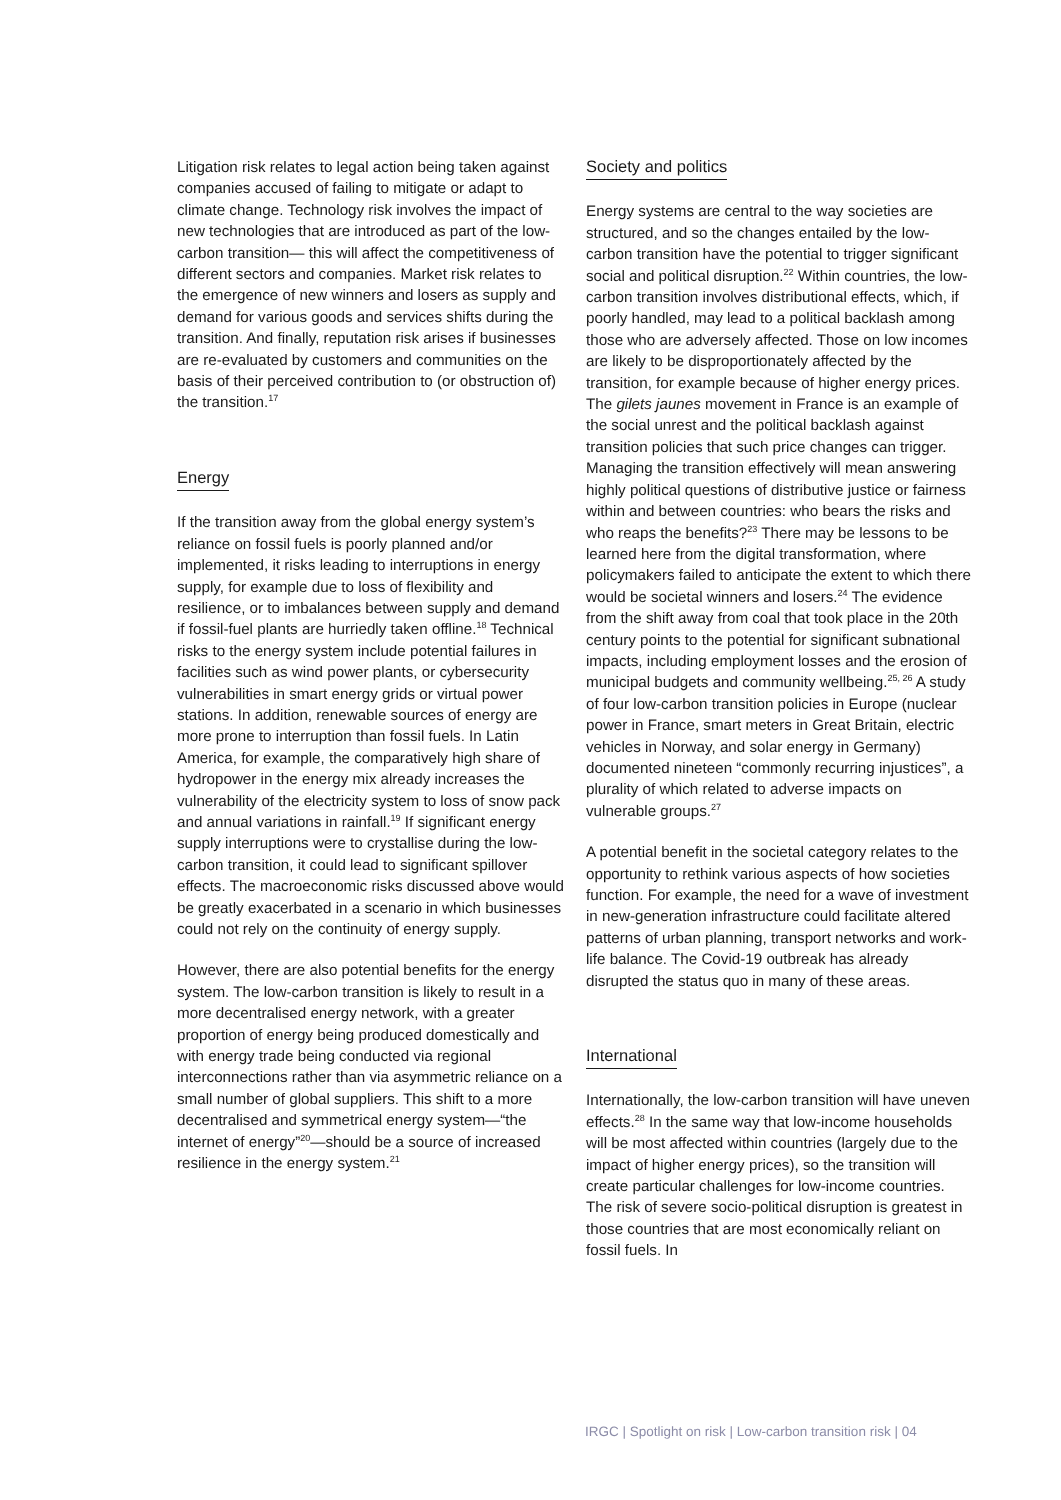Litigation risk relates to legal action being taken against companies accused of failing to mitigate or adapt to climate change. Technology risk involves the impact of new technologies that are introduced as part of the low-carbon transition— this will affect the competitiveness of different sectors and companies. Market risk relates to the emergence of new winners and losers as supply and demand for various goods and services shifts during the transition. And finally, reputation risk arises if businesses are re-evaluated by customers and communities on the basis of their perceived contribution to (or obstruction of) the transition.<sup>17</sup>
Energy
If the transition away from the global energy system’s reliance on fossil fuels is poorly planned and/or implemented, it risks leading to interruptions in energy supply, for example due to loss of flexibility and resilience, or to imbalances between supply and demand if fossil-fuel plants are hurriedly taken offline.<sup>18</sup> Technical risks to the energy system include potential failures in facilities such as wind power plants, or cybersecurity vulnerabilities in smart energy grids or virtual power stations. In addition, renewable sources of energy are more prone to interruption than fossil fuels. In Latin America, for example, the comparatively high share of hydropower in the energy mix already increases the vulnerability of the electricity system to loss of snow pack and annual variations in rainfall.<sup>19</sup> If significant energy supply interruptions were to crystallise during the low-carbon transition, it could lead to significant spillover effects. The macroeconomic risks discussed above would be greatly exacerbated in a scenario in which businesses could not rely on the continuity of energy supply.
However, there are also potential benefits for the energy system. The low-carbon transition is likely to result in a more decentralised energy network, with a greater proportion of energy being produced domestically and with energy trade being conducted via regional interconnections rather than via asymmetric reliance on a small number of global suppliers. This shift to a more decentralised and symmetrical energy system—“the internet of energy”<sup>20</sup>—should be a source of increased resilience in the energy system.<sup>21</sup>
Society and politics
Energy systems are central to the way societies are structured, and so the changes entailed by the low-carbon transition have the potential to trigger significant social and political disruption.<sup>22</sup> Within countries, the low-carbon transition involves distributional effects, which, if poorly handled, may lead to a political backlash among those who are adversely affected. Those on low incomes are likely to be disproportionately affected by the transition, for example because of higher energy prices. The gilets jaunes movement in France is an example of the social unrest and the political backlash against transition policies that such price changes can trigger. Managing the transition effectively will mean answering highly political questions of distributive justice or fairness within and between countries: who bears the risks and who reaps the benefits?<sup>23</sup> There may be lessons to be learned here from the digital transformation, where policymakers failed to anticipate the extent to which there would be societal winners and losers.<sup>24</sup> The evidence from the shift away from coal that took place in the 20th century points to the potential for significant subnational impacts, including employment losses and the erosion of municipal budgets and community wellbeing.<sup>25, 26</sup> A study of four low-carbon transition policies in Europe (nuclear power in France, smart meters in Great Britain, electric vehicles in Norway, and solar energy in Germany) documented nineteen “commonly recurring injustices”, a plurality of which related to adverse impacts on vulnerable groups.<sup>27</sup>
A potential benefit in the societal category relates to the opportunity to rethink various aspects of how societies function. For example, the need for a wave of investment in new-generation infrastructure could facilitate altered patterns of urban planning, transport networks and work-life balance. The Covid-19 outbreak has already disrupted the status quo in many of these areas.
International
Internationally, the low-carbon transition will have uneven effects.<sup>28</sup> In the same way that low-income households will be most affected within countries (largely due to the impact of higher energy prices), so the transition will create particular challenges for low-income countries. The risk of severe socio-political disruption is greatest in those countries that are most economically reliant on fossil fuels. In
IRGC | Spotlight on risk | Low-carbon transition risk | 04